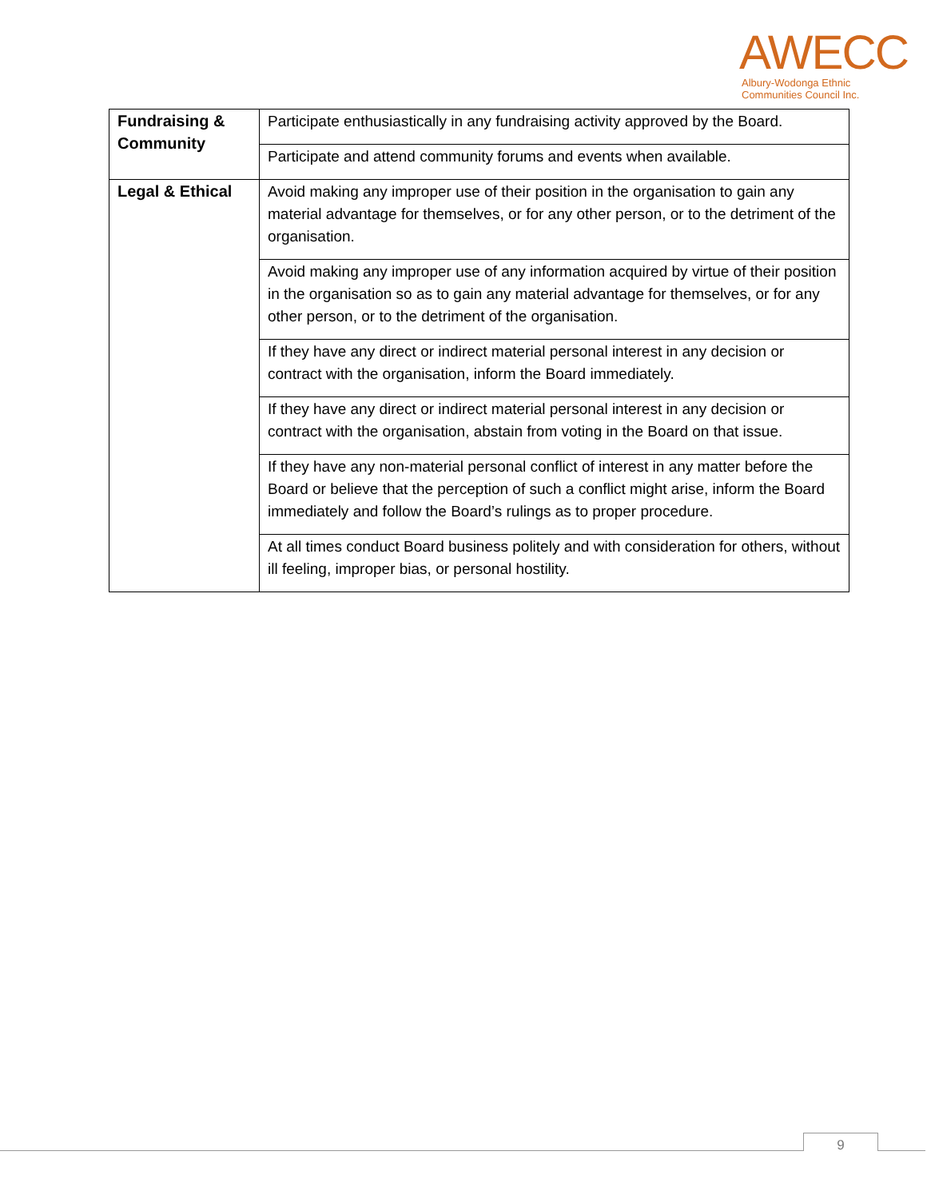AWECC
Albury-Wodonga Ethnic
Communities Council Inc.
| Fundraising & Community | Participate enthusiastically in any fundraising activity approved by the Board. |
| | Participate and attend community forums and events when available. |
| Legal & Ethical | Avoid making any improper use of their position in the organisation to gain any material advantage for themselves, or for any other person, or to the detriment of the organisation. |
| | Avoid making any improper use of any information acquired by virtue of their position in the organisation so as to gain any material advantage for themselves, or for any other person, or to the detriment of the organisation. |
| | If they have any direct or indirect material personal interest in any decision or contract with the organisation, inform the Board immediately. |
| | If they have any direct or indirect material personal interest in any decision or contract with the organisation, abstain from voting in the Board on that issue. |
| | If they have any non-material personal conflict of interest in any matter before the Board or believe that the perception of such a conflict might arise, inform the Board immediately and follow the Board’s rulings as to proper procedure. |
| | At all times conduct Board business politely and with consideration for others, without ill feeling, improper bias, or personal hostility. |
9